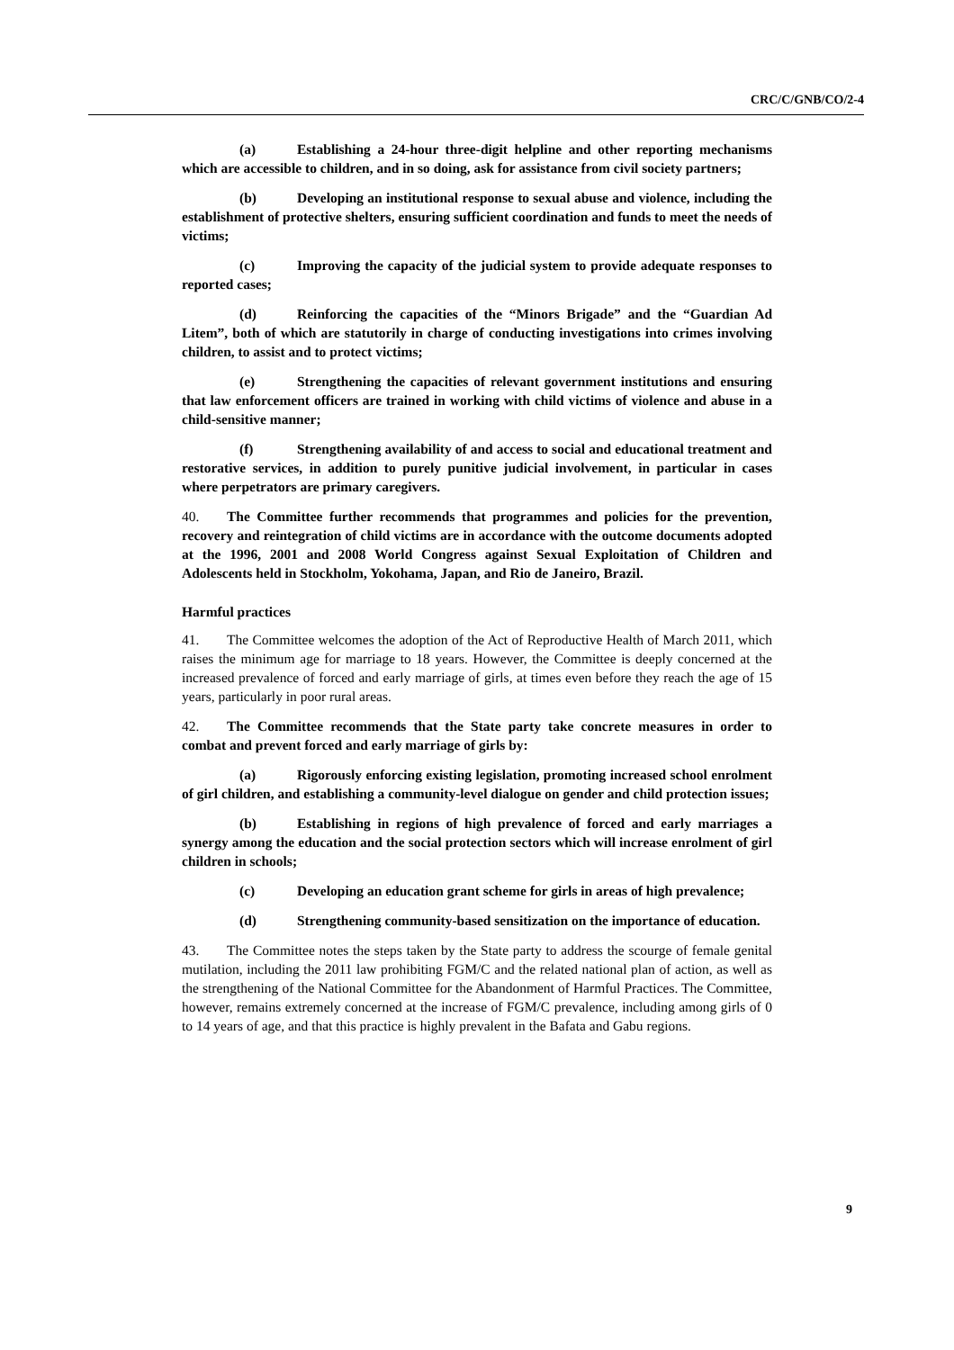CRC/C/GNB/CO/2-4
(a) Establishing a 24-hour three-digit helpline and other reporting mechanisms which are accessible to children, and in so doing, ask for assistance from civil society partners;
(b) Developing an institutional response to sexual abuse and violence, including the establishment of protective shelters, ensuring sufficient coordination and funds to meet the needs of victims;
(c) Improving the capacity of the judicial system to provide adequate responses to reported cases;
(d) Reinforcing the capacities of the “Minors Brigade” and the “Guardian Ad Litem”, both of which are statutorily in charge of conducting investigations into crimes involving children, to assist and to protect victims;
(e) Strengthening the capacities of relevant government institutions and ensuring that law enforcement officers are trained in working with child victims of violence and abuse in a child-sensitive manner;
(f) Strengthening availability of and access to social and educational treatment and restorative services, in addition to purely punitive judicial involvement, in particular in cases where perpetrators are primary caregivers.
40. The Committee further recommends that programmes and policies for the prevention, recovery and reintegration of child victims are in accordance with the outcome documents adopted at the 1996, 2001 and 2008 World Congress against Sexual Exploitation of Children and Adolescents held in Stockholm, Yokohama, Japan, and Rio de Janeiro, Brazil.
Harmful practices
41. The Committee welcomes the adoption of the Act of Reproductive Health of March 2011, which raises the minimum age for marriage to 18 years. However, the Committee is deeply concerned at the increased prevalence of forced and early marriage of girls, at times even before they reach the age of 15 years, particularly in poor rural areas.
42. The Committee recommends that the State party take concrete measures in order to combat and prevent forced and early marriage of girls by:
(a) Rigorously enforcing existing legislation, promoting increased school enrolment of girl children, and establishing a community-level dialogue on gender and child protection issues;
(b) Establishing in regions of high prevalence of forced and early marriages a synergy among the education and the social protection sectors which will increase enrolment of girl children in schools;
(c) Developing an education grant scheme for girls in areas of high prevalence;
(d) Strengthening community-based sensitization on the importance of education.
43. The Committee notes the steps taken by the State party to address the scourge of female genital mutilation, including the 2011 law prohibiting FGM/C and the related national plan of action, as well as the strengthening of the National Committee for the Abandonment of Harmful Practices. The Committee, however, remains extremely concerned at the increase of FGM/C prevalence, including among girls of 0 to 14 years of age, and that this practice is highly prevalent in the Bafata and Gabu regions.
9